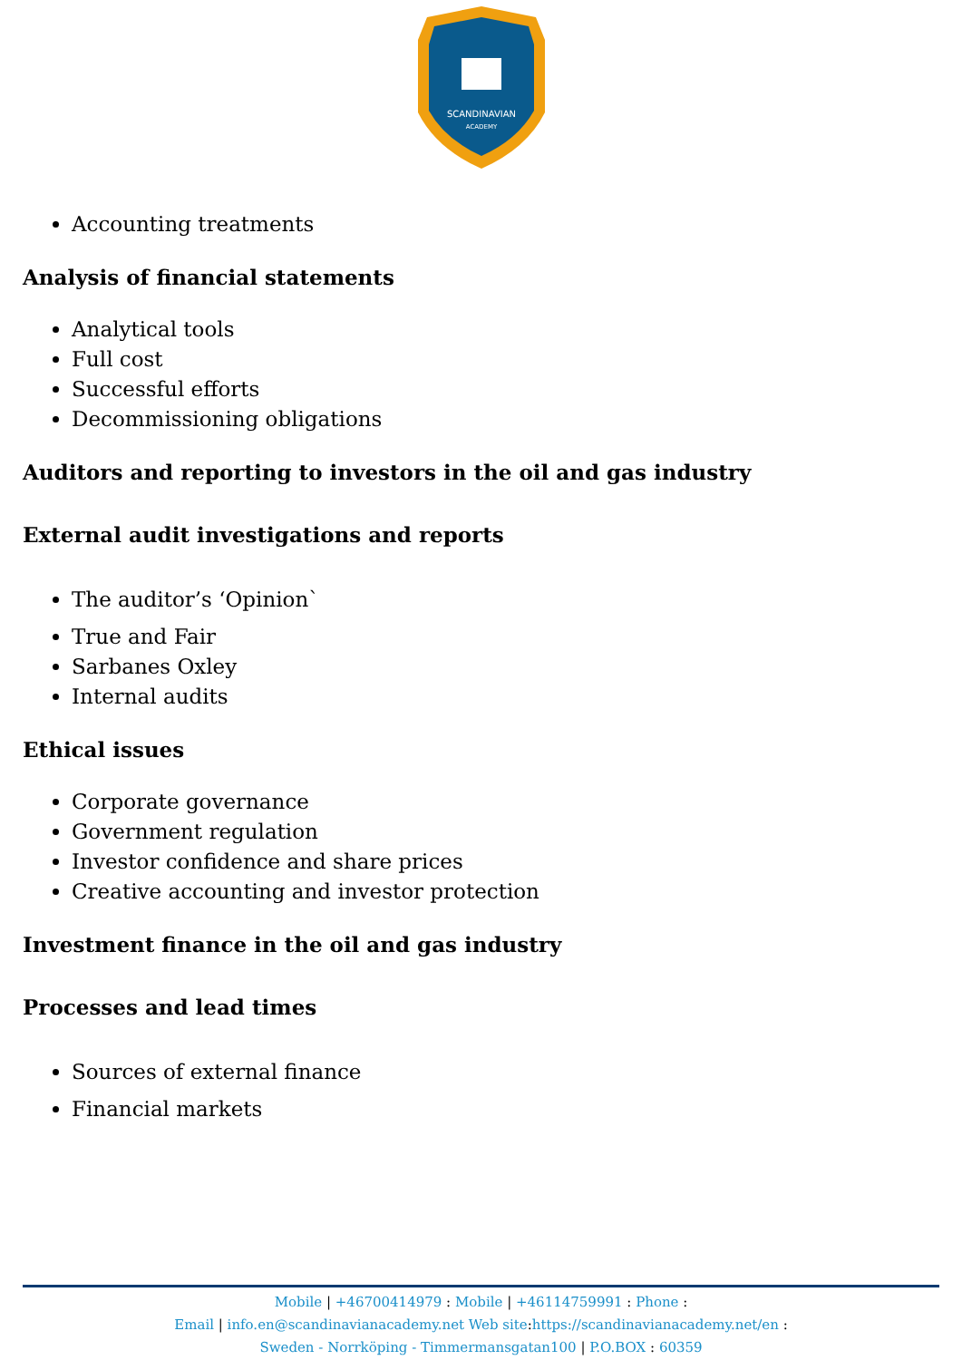SCANDINAVIAN
ACADEMY
Accounting treatments
Analysis of financial statements
Analytical tools
Full cost
Successful efforts
Decommissioning obligations
Auditors and reporting to investors in the oil and gas industry
External audit investigations and reports
The auditor’s ‘Opinion`
True and Fair
Sarbanes Oxley
Internal audits
Ethical issues
Corporate governance
Government regulation
Investor confidence and share prices
Creative accounting and investor protection
Investment finance in the oil and gas industry
Processes and lead times
Sources of external finance
Financial markets
Mobile | +46700414979 : Mobile | +46114759991 : Phone :
Email | info.en@scandinavianacademy.net Web site: https://scandinavianacademy.net/en :
Sweden - Norrköping - Timmermansgatan100 | P.O.BOX : 60359